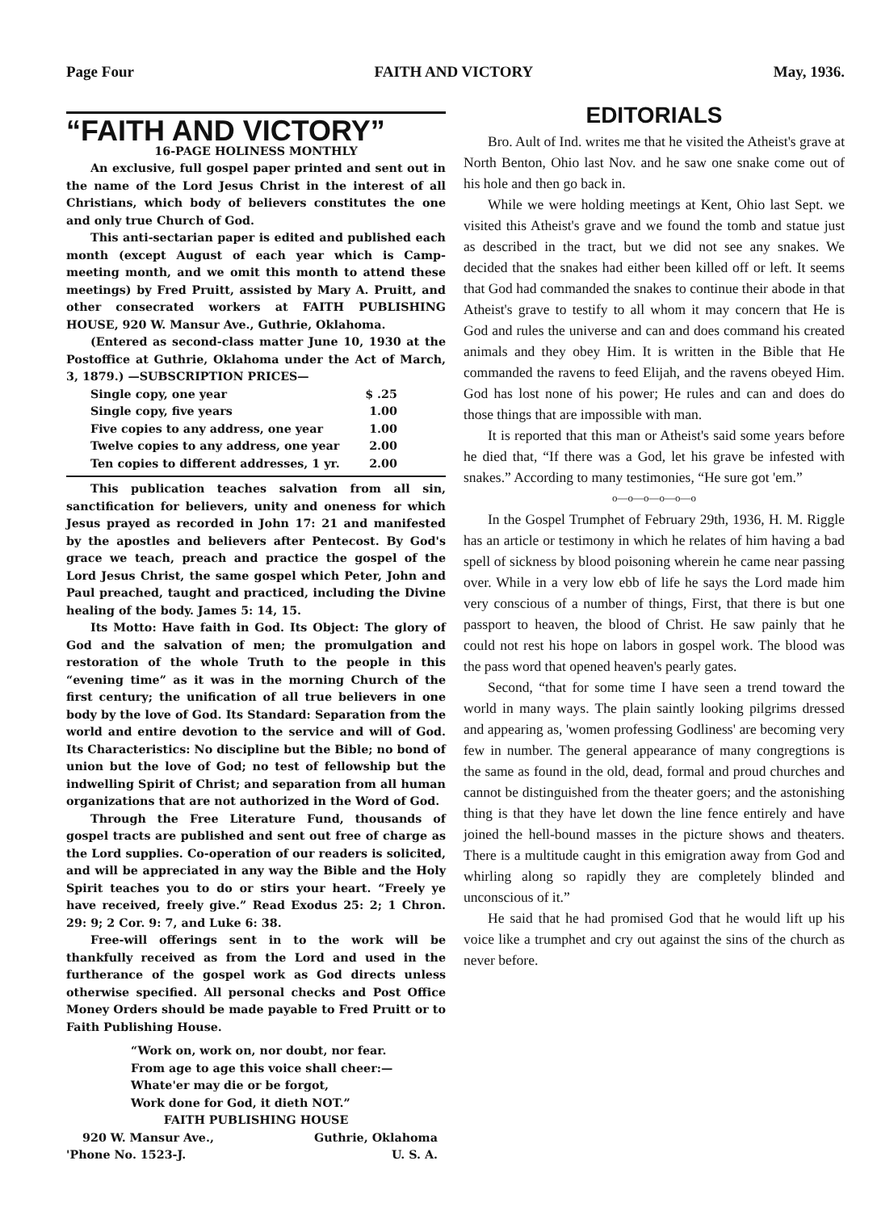Page Four FAITH AND VICTORY May, 1936.
“FAITH AND VICTORY”
16-PAGE HOLINESS MONTHLY
An exclusive, full gospel paper printed and sent out in the name of the Lord Jesus Christ in the interest of all Christians, which body of believers constitutes the one and only true Church of God.
This anti-sectarian paper is edited and published each month (except August of each year which is Camp-meeting month, and we omit this month to attend these meetings) by Fred Pruitt, assisted by Mary A. Pruitt, and other consecrated workers at FAITH PUBLISHING HOUSE, 920 W. Mansur Ave., Guthrie, Oklahoma.
(Entered as second-class matter June 10, 1930 at the Postoffice at Guthrie, Oklahoma under the Act of March, 3, 1879.) —SUBSCRIPTION PRICES—
Single copy, one year $ .25
Single copy, five years 1.00
Five copies to any address, one year 1.00
Twelve copies to any address, one year 2.00
Ten copies to different addresses, 1 yr. 2.00
This publication teaches salvation from all sin, sanctification for believers, unity and oneness for which Jesus prayed as recorded in John 17: 21 and manifested by the apostles and believers after Pentecost. By God's grace we teach, preach and practice the gospel of the Lord Jesus Christ, the same gospel which Peter, John and Paul preached, taught and practiced, including the Divine healing of the body. James 5: 14, 15.
Its Motto: Have faith in God. Its Object: The glory of God and the salvation of men; the promulgation and restoration of the whole Truth to the people in this “evening time” as it was in the morning Church of the first century; the unification of all true believers in one body by the love of God. Its Standard: Separation from the world and entire devotion to the service and will of God. Its Characteristics: No discipline but the Bible; no bond of union but the love of God; no test of fellowship but the indwelling Spirit of Christ; and separation from all human organizations that are not authorized in the Word of God.
Through the Free Literature Fund, thousands of gospel tracts are published and sent out free of charge as the Lord supplies. Co-operation of our readers is solicited, and will be appreciated in any way the Bible and the Holy Spirit teaches you to do or stirs your heart. “Freely ye have received, freely give.” Read Exodus 25: 2; 1 Chron. 29: 9; 2 Cor. 9: 7, and Luke 6: 38.
Free-will offerings sent in to the work will be thankfully received as from the Lord and used in the furtherance of the gospel work as God directs unless otherwise specified. All personal checks and Post Office Money Orders should be made payable to Fred Pruitt or to Faith Publishing House.
“Work on, work on, nor doubt, nor fear.
From age to age this voice shall cheer:—
Whate'er may die or be forgot,
Work done for God, it dieth NOT.”
FAITH PUBLISHING HOUSE
920 W. Mansur Ave., Guthrie, Oklahoma
'Phone No. 1523-J. U. S. A.
EDITORIALS
Bro. Ault of Ind. writes me that he visited the Atheist's grave at North Benton, Ohio last Nov. and he saw one snake come out of his hole and then go back in.
While we were holding meetings at Kent, Ohio last Sept. we visited this Atheist's grave and we found the tomb and statue just as described in the tract, but we did not see any snakes. We decided that the snakes had either been killed off or left. It seems that God had commanded the snakes to continue their abode in that Atheist's grave to testify to all whom it may concern that He is God and rules the universe and can and does command his created animals and they obey Him. It is written in the Bible that He commanded the ravens to feed Elijah, and the ravens obeyed Him. God has lost none of his power; He rules and can and does do those things that are impossible with man.
It is reported that this man or Atheist's said some years before he died that, “If there was a God, let his grave be infested with snakes.” According to many testimonies, “He sure got 'em.”
o—o—o—o—o—o
In the Gospel Trumphet of February 29th, 1936, H. M. Riggle has an article or testimony in which he relates of him having a bad spell of sickness by blood poisoning wherein he came near passing over. While in a very low ebb of life he says the Lord made him very conscious of a number of things, First, that there is but one passport to heaven, the blood of Christ. He saw painly that he could not rest his hope on labors in gospel work. The blood was the pass word that opened heaven's pearly gates.
Second, “that for some time I have seen a trend toward the world in many ways. The plain saintly looking pilgrims dressed and appearing as, 'women professing Godliness' are becoming very few in number. The general appearance of many congregtions is the same as found in the old, dead, formal and proud churches and cannot be distinguished from the theater goers; and the astonishing thing is that they have let down the line fence entirely and have joined the hell-bound masses in the picture shows and theaters. There is a multitude caught in this emigration away from God and whirling along so rapidly they are completely blinded and unconscious of it.”
He said that he had promised God that he would lift up his voice like a trumphet and cry out against the sins of the church as never before.